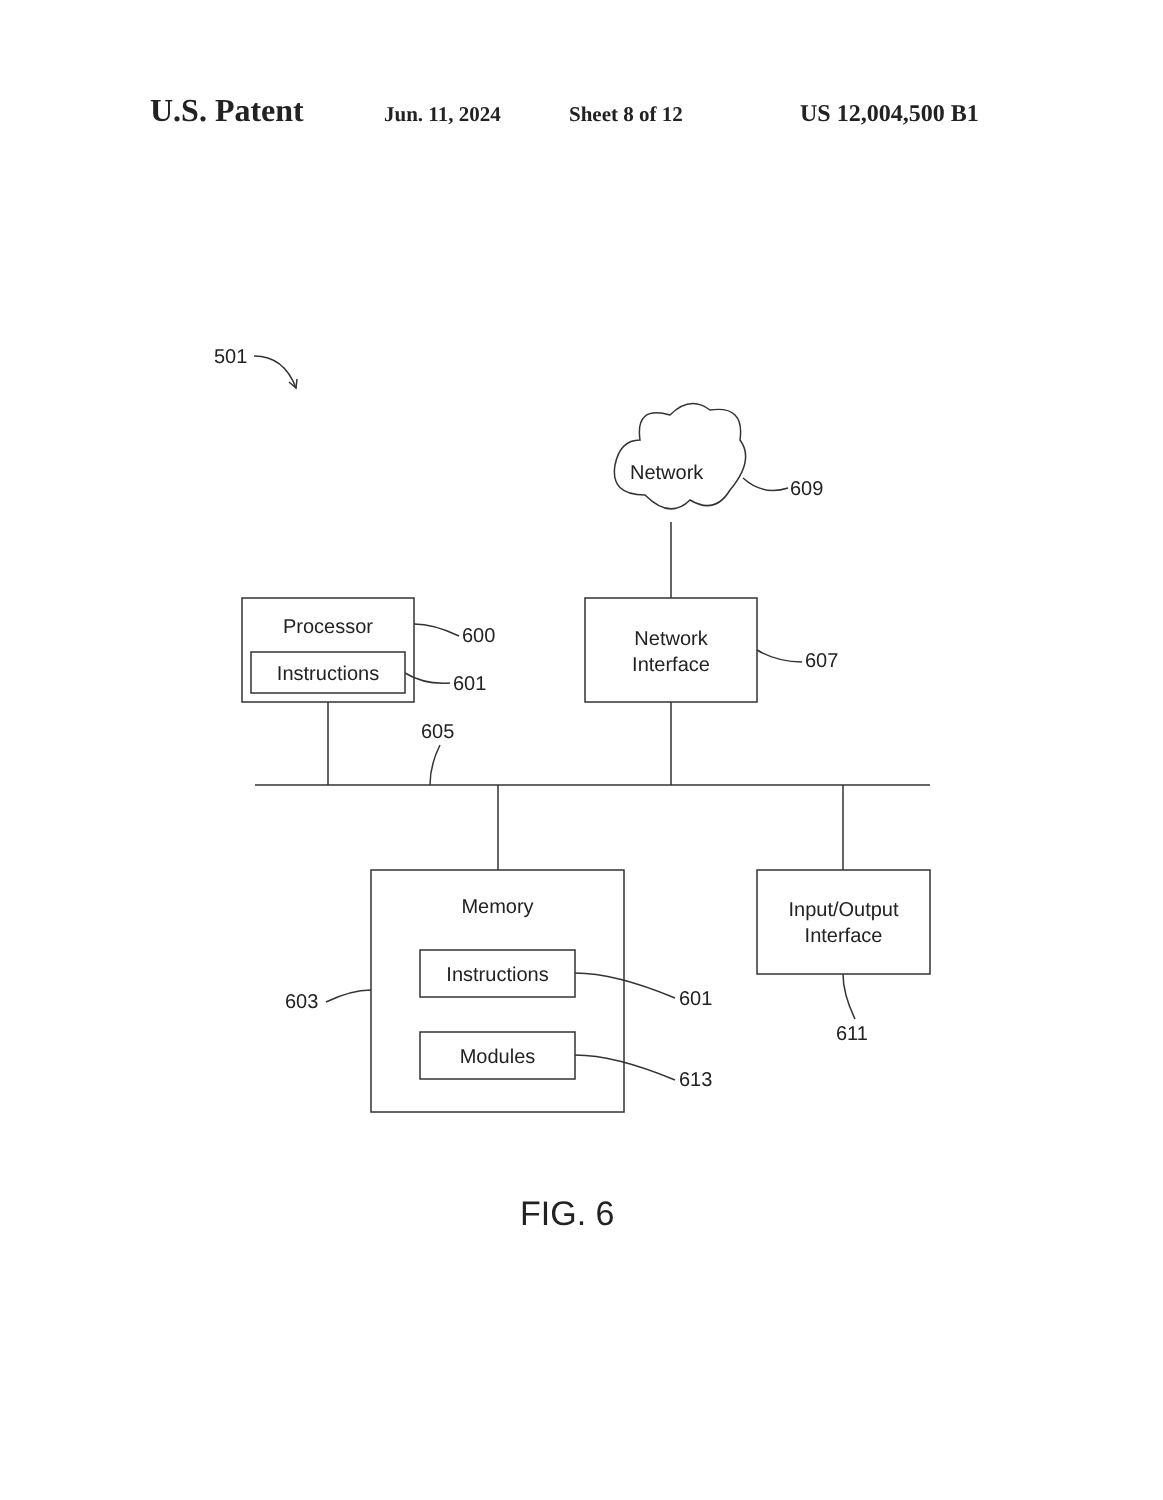U.S. Patent Jun. 11, 2024 Sheet 8 of 12 US 12,004,500 B1
501
Network
609
Processor
Instructions
600
601
Network
Interface
607
605
Memory
Instructions
Modules
601
613
603
Input/Output
Interface
611
FIG. 6